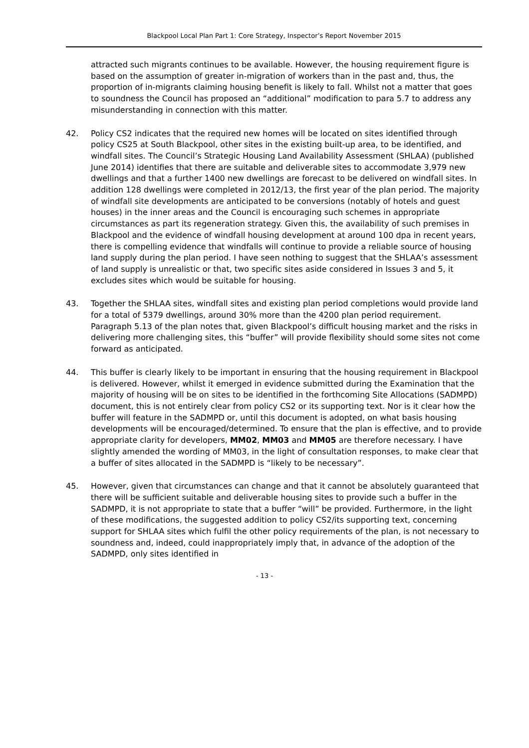Blackpool Local Plan Part 1: Core Strategy, Inspector’s Report November 2015
attracted such migrants continues to be available. However, the housing requirement figure is based on the assumption of greater in-migration of workers than in the past and, thus, the proportion of in-migrants claiming housing benefit is likely to fall. Whilst not a matter that goes to soundness the Council has proposed an “additional” modification to para 5.7 to address any misunderstanding in connection with this matter.
42. Policy CS2 indicates that the required new homes will be located on sites identified through policy CS25 at South Blackpool, other sites in the existing built-up area, to be identified, and windfall sites. The Council’s Strategic Housing Land Availability Assessment (SHLAA) (published June 2014) identifies that there are suitable and deliverable sites to accommodate 3,979 new dwellings and that a further 1400 new dwellings are forecast to be delivered on windfall sites. In addition 128 dwellings were completed in 2012/13, the first year of the plan period. The majority of windfall site developments are anticipated to be conversions (notably of hotels and guest houses) in the inner areas and the Council is encouraging such schemes in appropriate circumstances as part its regeneration strategy. Given this, the availability of such premises in Blackpool and the evidence of windfall housing development at around 100 dpa in recent years, there is compelling evidence that windfalls will continue to provide a reliable source of housing land supply during the plan period. I have seen nothing to suggest that the SHLAA’s assessment of land supply is unrealistic or that, two specific sites aside considered in Issues 3 and 5, it excludes sites which would be suitable for housing.
43. Together the SHLAA sites, windfall sites and existing plan period completions would provide land for a total of 5379 dwellings, around 30% more than the 4200 plan period requirement. Paragraph 5.13 of the plan notes that, given Blackpool’s difficult housing market and the risks in delivering more challenging sites, this “buffer” will provide flexibility should some sites not come forward as anticipated.
44. This buffer is clearly likely to be important in ensuring that the housing requirement in Blackpool is delivered. However, whilst it emerged in evidence submitted during the Examination that the majority of housing will be on sites to be identified in the forthcoming Site Allocations (SADMPD) document, this is not entirely clear from policy CS2 or its supporting text. Nor is it clear how the buffer will feature in the SADMPD or, until this document is adopted, on what basis housing developments will be encouraged/determined. To ensure that the plan is effective, and to provide appropriate clarity for developers, MM02, MM03 and MM05 are therefore necessary. I have slightly amended the wording of MM03, in the light of consultation responses, to make clear that a buffer of sites allocated in the SADMPD is “likely to be necessary”.
45. However, given that circumstances can change and that it cannot be absolutely guaranteed that there will be sufficient suitable and deliverable housing sites to provide such a buffer in the SADMPD, it is not appropriate to state that a buffer “will” be provided. Furthermore, in the light of these modifications, the suggested addition to policy CS2/its supporting text, concerning support for SHLAA sites which fulfil the other policy requirements of the plan, is not necessary to soundness and, indeed, could inappropriately imply that, in advance of the adoption of the SADMPD, only sites identified in
- 13 -